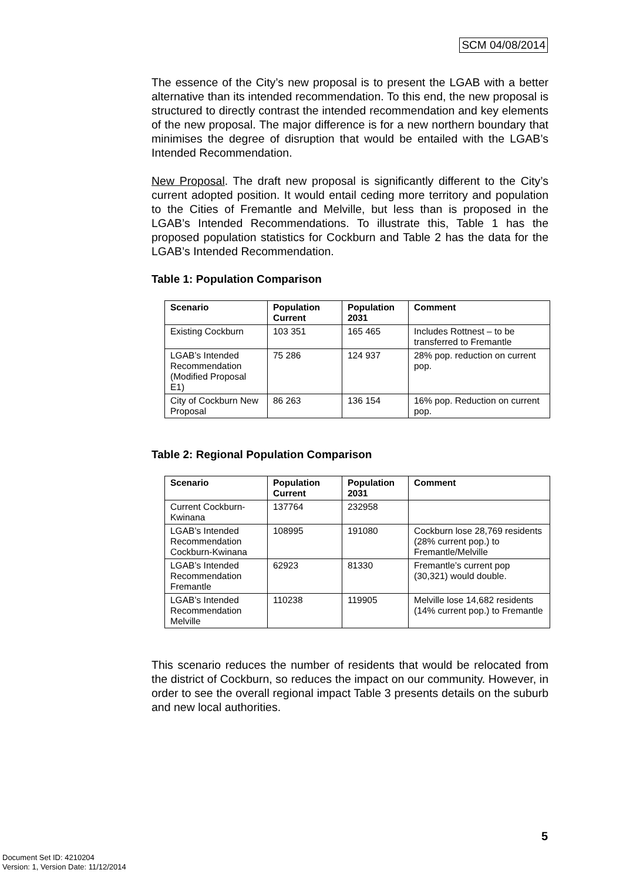SCM 04/08/2014
The essence of the City’s new proposal is to present the LGAB with a better alternative than its intended recommendation. To this end, the new proposal is structured to directly contrast the intended recommendation and key elements of the new proposal. The major difference is for a new northern boundary that minimises the degree of disruption that would be entailed with the LGAB’s Intended Recommendation.
New Proposal. The draft new proposal is significantly different to the City’s current adopted position. It would entail ceding more territory and population to the Cities of Fremantle and Melville, but less than is proposed in the LGAB’s Intended Recommendations. To illustrate this, Table 1 has the proposed population statistics for Cockburn and Table 2 has the data for the LGAB’s Intended Recommendation.
Table 1: Population Comparison
| Scenario | Population Current | Population 2031 | Comment |
| --- | --- | --- | --- |
| Existing Cockburn | 103 351 | 165 465 | Includes Rottnest – to be transferred to Fremantle |
| LGAB’s Intended Recommendation (Modified Proposal E1) | 75 286 | 124 937 | 28% pop. reduction on current pop. |
| City of Cockburn New Proposal | 86 263 | 136 154 | 16% pop. Reduction on current pop. |
Table 2: Regional Population Comparison
| Scenario | Population Current | Population 2031 | Comment |
| --- | --- | --- | --- |
| Current Cockburn-Kwinana | 137764 | 232958 | |
| LGAB’s Intended Recommendation Cockburn-Kwinana | 108995 | 191080 | Cockburn lose 28,769 residents (28% current pop.) to Fremantle/Melville |
| LGAB’s Intended Recommendation Fremantle | 62923 | 81330 | Fremantle’s current pop (30,321) would double. |
| LGAB’s Intended Recommendation Melville | 110238 | 119905 | Melville lose 14,682 residents (14% current pop.) to Fremantle |
This scenario reduces the number of residents that would be relocated from the district of Cockburn, so reduces the impact on our community. However, in order to see the overall regional impact Table 3 presents details on the suburb and new local authorities.
5
Document Set ID: 4210204
Version: 1, Version Date: 11/12/2014